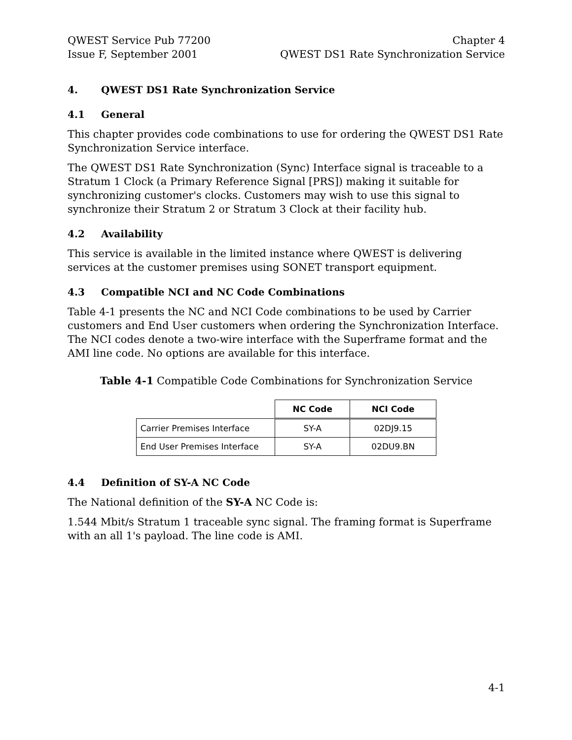QWEST Service Pub 77200
Issue F, September 2001
Chapter 4
QWEST DS1 Rate Synchronization Service
4. QWEST DS1 Rate Synchronization Service
4.1 General
This chapter provides code combinations to use for ordering the QWEST DS1 Rate Synchronization Service interface.
The QWEST DS1 Rate Synchronization (Sync) Interface signal is traceable to a Stratum 1 Clock (a Primary Reference Signal [PRS]) making it suitable for synchronizing customer's clocks. Customers may wish to use this signal to synchronize their Stratum 2 or Stratum 3 Clock at their facility hub.
4.2 Availability
This service is available in the limited instance where QWEST is delivering services at the customer premises using SONET transport equipment.
4.3 Compatible NCI and NC Code Combinations
Table 4-1 presents the NC and NCI Code combinations to be used by Carrier customers and End User customers when ordering the Synchronization Interface. The NCI codes denote a two-wire interface with the Superframe format and the AMI line code. No options are available for this interface.
Table 4-1 Compatible Code Combinations for Synchronization Service
| | NC Code | NCI Code |
| --- | --- | --- |
| Carrier Premises Interface | SY-A | 02DJ9.15 |
| End User Premises Interface | SY-A | 02DU9.BN |
4.4 Definition of SY-A NC Code
The National definition of the SY-A NC Code is:
1.544 Mbit/s Stratum 1 traceable sync signal. The framing format is Superframe with an all 1's payload. The line code is AMI.
4-1